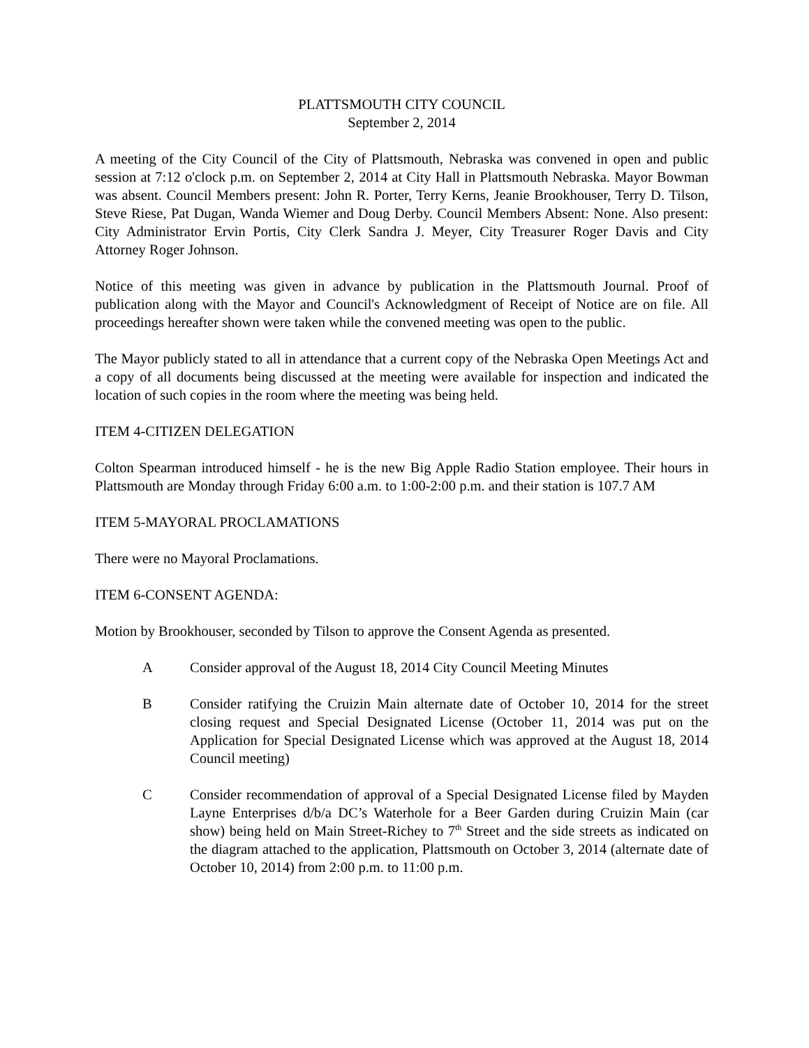PLATTSMOUTH CITY COUNCIL
September 2, 2014
A meeting of the City Council of the City of Plattsmouth, Nebraska was convened in open and public session at 7:12 o'clock p.m. on September 2, 2014 at City Hall in Plattsmouth Nebraska. Mayor Bowman was absent. Council Members present: John R. Porter, Terry Kerns, Jeanie Brookhouser, Terry D. Tilson, Steve Riese, Pat Dugan, Wanda Wiemer and Doug Derby. Council Members Absent: None. Also present: City Administrator Ervin Portis, City Clerk Sandra J. Meyer, City Treasurer Roger Davis and City Attorney Roger Johnson.
Notice of this meeting was given in advance by publication in the Plattsmouth Journal. Proof of publication along with the Mayor and Council's Acknowledgment of Receipt of Notice are on file. All proceedings hereafter shown were taken while the convened meeting was open to the public.
The Mayor publicly stated to all in attendance that a current copy of the Nebraska Open Meetings Act and a copy of all documents being discussed at the meeting were available for inspection and indicated the location of such copies in the room where the meeting was being held.
ITEM 4-CITIZEN DELEGATION
Colton Spearman introduced himself - he is the new Big Apple Radio Station employee. Their hours in Plattsmouth are Monday through Friday 6:00 a.m. to 1:00-2:00 p.m. and their station is 107.7 AM
ITEM 5-MAYORAL PROCLAMATIONS
There were no Mayoral Proclamations.
ITEM 6-CONSENT AGENDA:
Motion by Brookhouser, seconded by Tilson to approve the Consent Agenda as presented.
A Consider approval of the August 18, 2014 City Council Meeting Minutes
B Consider ratifying the Cruizin Main alternate date of October 10, 2014 for the street closing request and Special Designated License (October 11, 2014 was put on the Application for Special Designated License which was approved at the August 18, 2014 Council meeting)
C Consider recommendation of approval of a Special Designated License filed by Mayden Layne Enterprises d/b/a DC’s Waterhole for a Beer Garden during Cruizin Main (car show) being held on Main Street-Richey to 7<sup>th</sup> Street and the side streets as indicated on the diagram attached to the application, Plattsmouth on October 3, 2014 (alternate date of October 10, 2014) from 2:00 p.m. to 11:00 p.m.